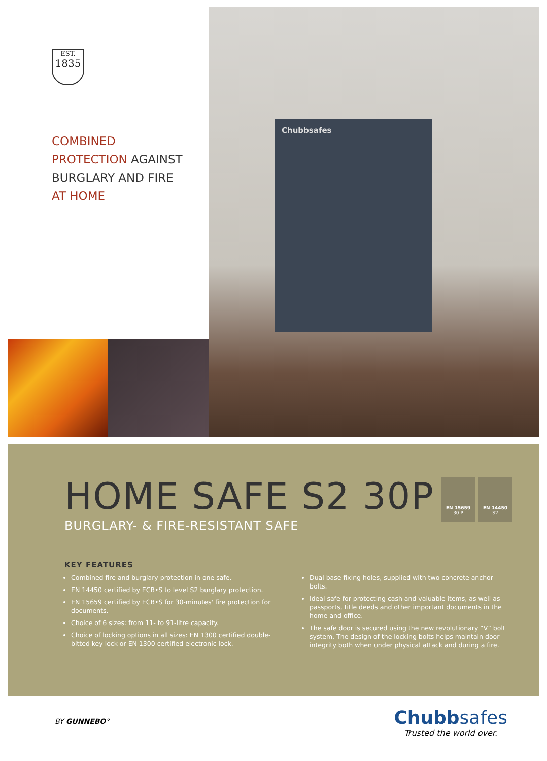EST.
1835
COMBINED
PROTECTION AGAINST
BURGLARY AND FIRE
AT HOME
Chubbsafes
HOME SAFE S2 30P
BURGLARY- & FIRE-RESISTANT SAFE
EN 15659
30 P
EN 14450
S2
KEY FEATURES
Combined fire and burglary protection in one safe.
EN 14450 certified by ECB•S to level S2 burglary protection.
EN 15659 certified by ECB•S for 30-minutes' fire protection for documents.
Choice of 6 sizes: from 11- to 91-litre capacity.
Choice of locking options in all sizes: EN 1300 certified double-bitted key lock or EN 1300 certified electronic lock.
Dual base fixing holes, supplied with two concrete anchor bolts.
Ideal safe for protecting cash and valuable items, as well as passports, title deeds and other important documents in the home and office.
The safe door is secured using the new revolutionary “V” bolt system. The design of the locking bolts helps maintain door integrity both when under physical attack and during a fire.
BY GUNNEBO°
Chubb safes
Trusted the world over.